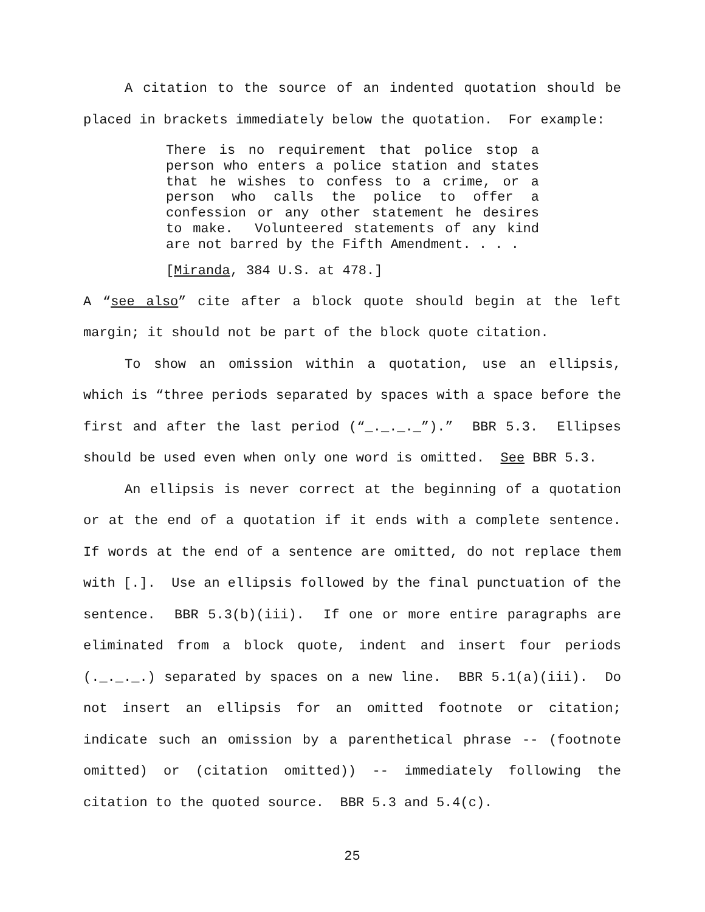A citation to the source of an indented quotation should be placed in brackets immediately below the quotation. For example:
There is no requirement that police stop a person who enters a police station and states that he wishes to confess to a crime, or a person who calls the police to offer a confession or any other statement he desires to make. Volunteered statements of any kind are not barred by the Fifth Amendment. . . .
[Miranda, 384 U.S. at 478.]
A “see also” cite after a block quote should begin at the left margin; it should not be part of the block quote citation.
To show an omission within a quotation, use an ellipsis, which is “three periods separated by spaces with a space before the first and after the last period (“_._._._”).” BBR 5.3. Ellipses should be used even when only one word is omitted. See BBR 5.3.
An ellipsis is never correct at the beginning of a quotation or at the end of a quotation if it ends with a complete sentence. If words at the end of a sentence are omitted, do not replace them with [.]. Use an ellipsis followed by the final punctuation of the sentence. BBR 5.3(b)(iii). If one or more entire paragraphs are eliminated from a block quote, indent and insert four periods (._._._.) separated by spaces on a new line. BBR 5.1(a)(iii). Do not insert an ellipsis for an omitted footnote or citation; indicate such an omission by a parenthetical phrase -- (footnote omitted) or (citation omitted)) -- immediately following the citation to the quoted source. BBR 5.3 and 5.4(c).
25